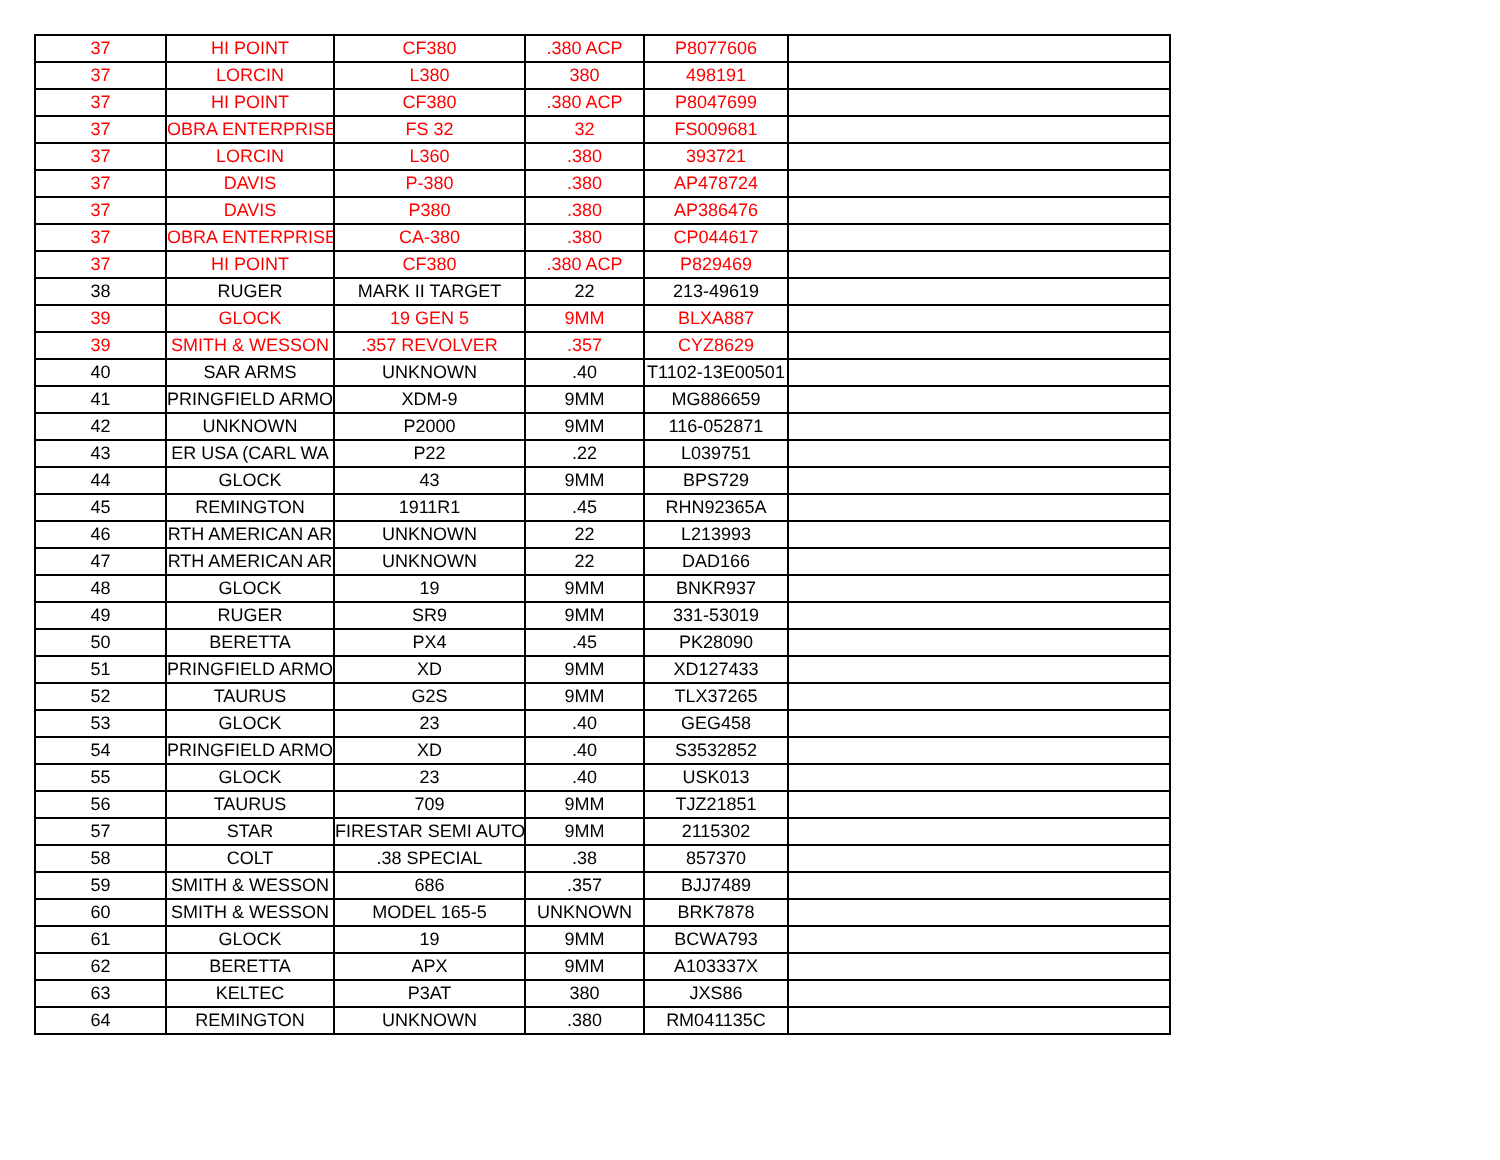| 37 | HI POINT | CF380 | .380 ACP | P8077606 | |
| 37 | LORCIN | L380 | 380 | 498191 | |
| 37 | HI POINT | CF380 | .380 ACP | P8047699 | |
| 37 | OBRA ENTERPRISE | FS 32 | 32 | FS009681 | |
| 37 | LORCIN | L360 | .380 | 393721 | |
| 37 | DAVIS | P-380 | .380 | AP478724 | |
| 37 | DAVIS | P380 | .380 | AP386476 | |
| 37 | OBRA ENTERPRISE | CA-380 | .380 | CP044617 | |
| 37 | HI POINT | CF380 | .380 ACP | P829469 | |
| 38 | RUGER | MARK II TARGET | 22 | 213-49619 | |
| 39 | GLOCK | 19 GEN 5 | 9MM | BLXA887 | |
| 39 | SMITH & WESSON | .357 REVOLVER | .357 | CYZ8629 | |
| 40 | SAR ARMS | UNKNOWN | .40 | T1102-13E00501 | |
| 41 | PRINGFIELD ARMO | XDM-9 | 9MM | MG886659 | |
| 42 | UNKNOWN | P2000 | 9MM | 116-052871 | |
| 43 | ER USA (CARL WA | P22 | .22 | L039751 | |
| 44 | GLOCK | 43 | 9MM | BPS729 | |
| 45 | REMINGTON | 1911R1 | .45 | RHN92365A | |
| 46 | RTH AMERICAN AR | UNKNOWN | 22 | L213993 | |
| 47 | RTH AMERICAN AR | UNKNOWN | 22 | DAD166 | |
| 48 | GLOCK | 19 | 9MM | BNKR937 | |
| 49 | RUGER | SR9 | 9MM | 331-53019 | |
| 50 | BERETTA | PX4 | .45 | PK28090 | |
| 51 | PRINGFIELD ARMO | XD | 9MM | XD127433 | |
| 52 | TAURUS | G2S | 9MM | TLX37265 | |
| 53 | GLOCK | 23 | .40 | GEG458 | |
| 54 | PRINGFIELD ARMO | XD | .40 | S3532852 | |
| 55 | GLOCK | 23 | .40 | USK013 | |
| 56 | TAURUS | 709 | 9MM | TJZ21851 | |
| 57 | STAR | FIRESTAR SEMI AUTO | 9MM | 2115302 | |
| 58 | COLT | .38 SPECIAL | .38 | 857370 | |
| 59 | SMITH & WESSON | 686 | .357 | BJJ7489 | |
| 60 | SMITH & WESSON | MODEL 165-5 | UNKNOWN | BRK7878 | |
| 61 | GLOCK | 19 | 9MM | BCWA793 | |
| 62 | BERETTA | APX | 9MM | A103337X | |
| 63 | KELTEC | P3AT | 380 | JXS86 | |
| 64 | REMINGTON | UNKNOWN | .380 | RM041135C | |